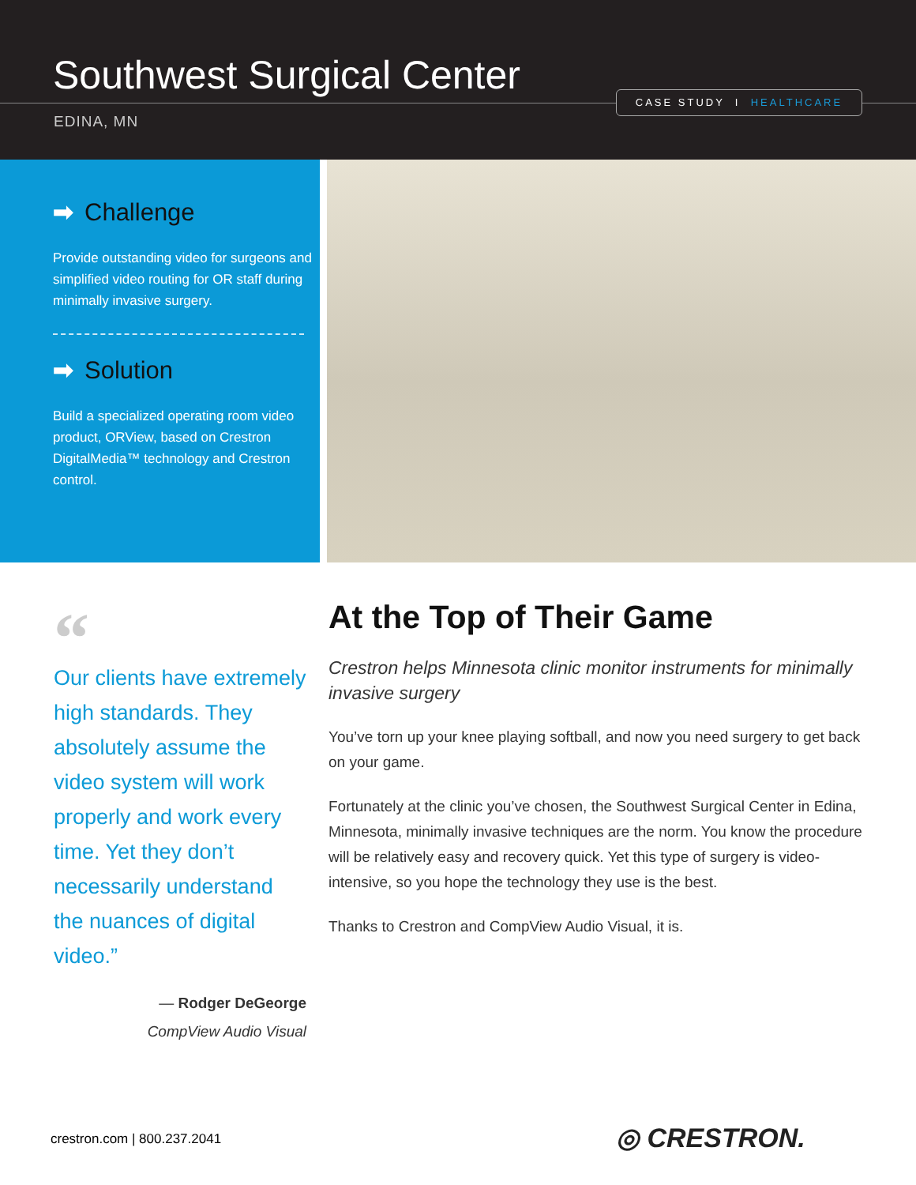Southwest Surgical Center CASE STUDY I HEALTHCARE
EDINA, MN
➡ Challenge
Provide outstanding video for surgeons and simplified video routing for OR staff during minimally invasive surgery.
➡ Solution
Build a specialized operating room video product, ORView, based on Crestron DigitalMedia™ technology and Crestron control.
“
Our clients have extremely high standards. They absolutely assume the video system will work properly and work every time. Yet they don’t necessarily understand the nuances of digital video.”
— Rodger DeGeorge
CompView Audio Visual
At the Top of Their Game
Crestron helps Minnesota clinic monitor instruments for minimally invasive surgery
You’ve torn up your knee playing softball, and now you need surgery to get back on your game.
Fortunately at the clinic you’ve chosen, the Southwest Surgical Center in Edina, Minnesota, minimally invasive techniques are the norm. You know the procedure will be relatively easy and recovery quick. Yet this type of surgery is video-intensive, so you hope the technology they use is the best.
Thanks to Crestron and CompView Audio Visual, it is.
crestron.com | 800.237.2041 ◎ CRESTRON.